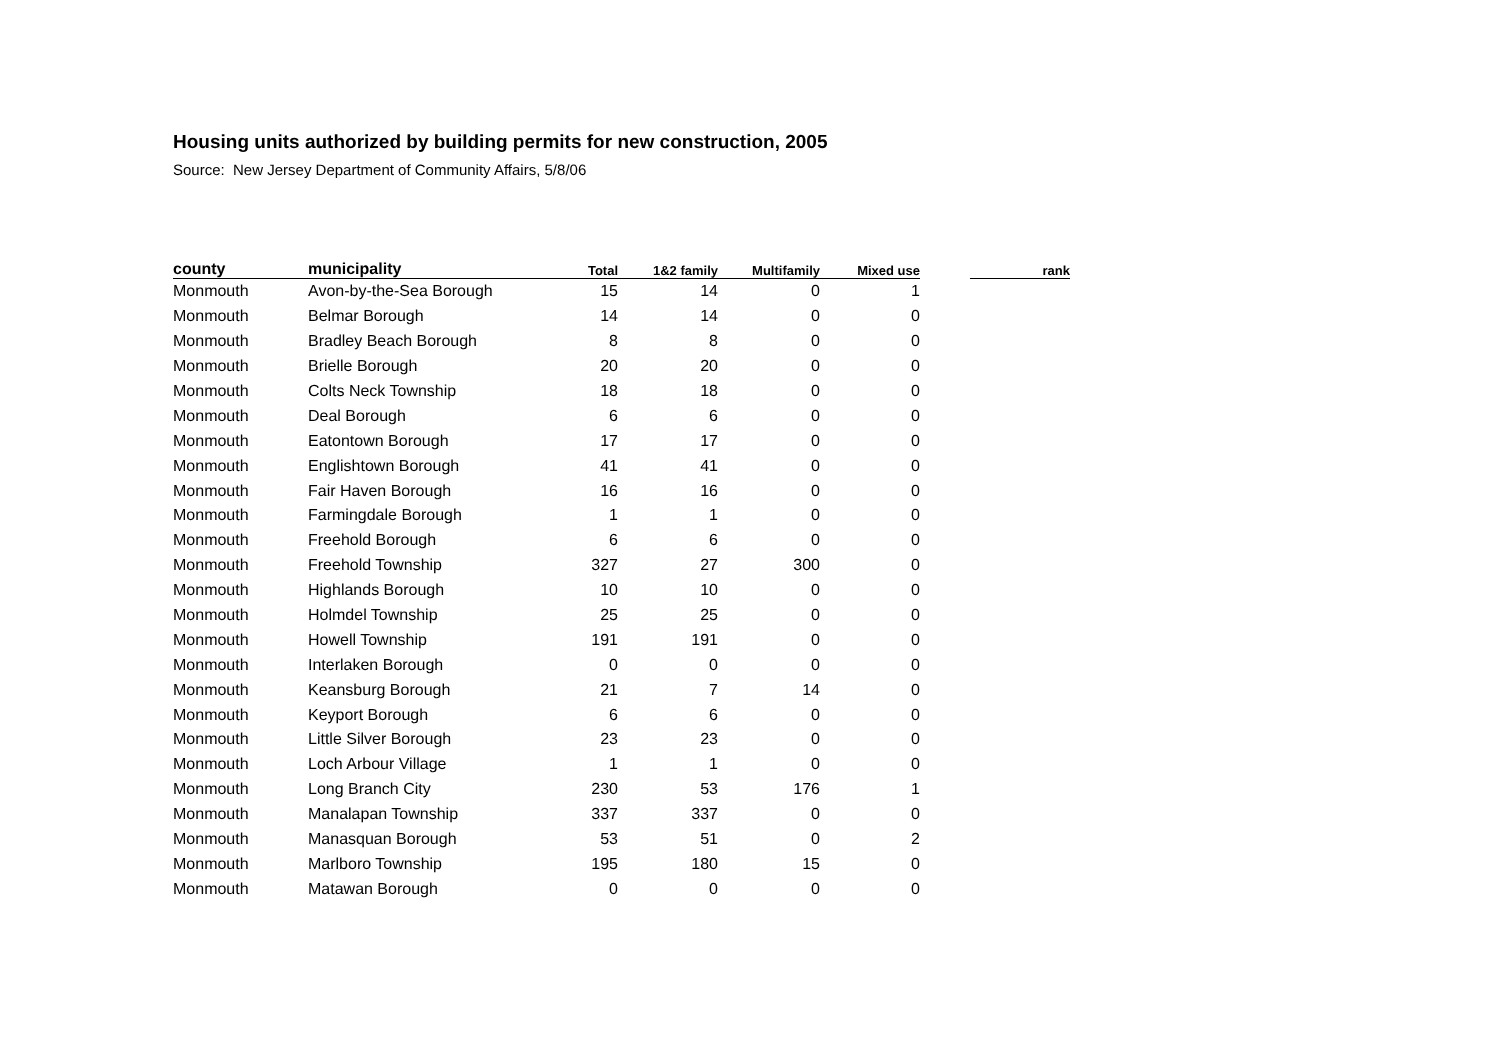Housing units authorized by building permits for new construction, 2005
Source: New Jersey Department of Community Affairs, 5/8/06
| county | municipality | Total | 1&2 family | Multifamily | Mixed use | | rank |
| --- | --- | --- | --- | --- | --- | --- | --- |
| Monmouth | Avon-by-the-Sea Borough | 15 | 14 | 0 | 1 | | |
| Monmouth | Belmar Borough | 14 | 14 | 0 | 0 | | |
| Monmouth | Bradley Beach Borough | 8 | 8 | 0 | 0 | | |
| Monmouth | Brielle Borough | 20 | 20 | 0 | 0 | | |
| Monmouth | Colts Neck Township | 18 | 18 | 0 | 0 | | |
| Monmouth | Deal Borough | 6 | 6 | 0 | 0 | | |
| Monmouth | Eatontown Borough | 17 | 17 | 0 | 0 | | |
| Monmouth | Englishtown Borough | 41 | 41 | 0 | 0 | | |
| Monmouth | Fair Haven Borough | 16 | 16 | 0 | 0 | | |
| Monmouth | Farmingdale Borough | 1 | 1 | 0 | 0 | | |
| Monmouth | Freehold Borough | 6 | 6 | 0 | 0 | | |
| Monmouth | Freehold Township | 327 | 27 | 300 | 0 | | |
| Monmouth | Highlands Borough | 10 | 10 | 0 | 0 | | |
| Monmouth | Holmdel Township | 25 | 25 | 0 | 0 | | |
| Monmouth | Howell Township | 191 | 191 | 0 | 0 | | |
| Monmouth | Interlaken Borough | 0 | 0 | 0 | 0 | | |
| Monmouth | Keansburg Borough | 21 | 7 | 14 | 0 | | |
| Monmouth | Keyport Borough | 6 | 6 | 0 | 0 | | |
| Monmouth | Little Silver Borough | 23 | 23 | 0 | 0 | | |
| Monmouth | Loch Arbour Village | 1 | 1 | 0 | 0 | | |
| Monmouth | Long Branch City | 230 | 53 | 176 | 1 | | |
| Monmouth | Manalapan Township | 337 | 337 | 0 | 0 | | |
| Monmouth | Manasquan Borough | 53 | 51 | 0 | 2 | | |
| Monmouth | Marlboro Township | 195 | 180 | 15 | 0 | | |
| Monmouth | Matawan Borough | 0 | 0 | 0 | 0 | | |